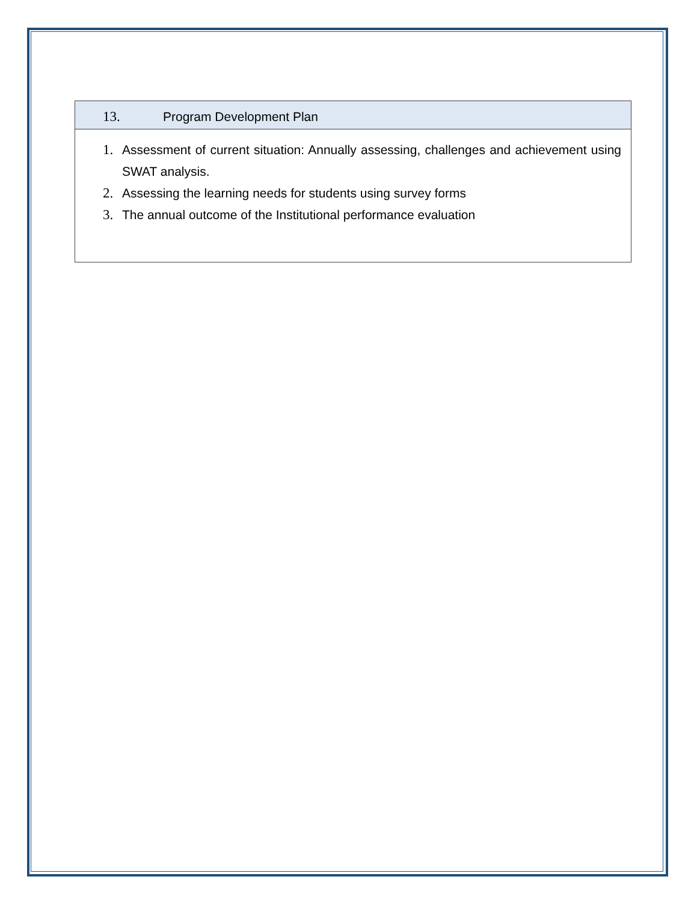13. Program Development Plan
1. Assessment of current situation: Annually assessing, challenges and achievement using SWAT analysis.
2. Assessing the learning needs for students using survey forms
3. The annual outcome of the Institutional performance evaluation